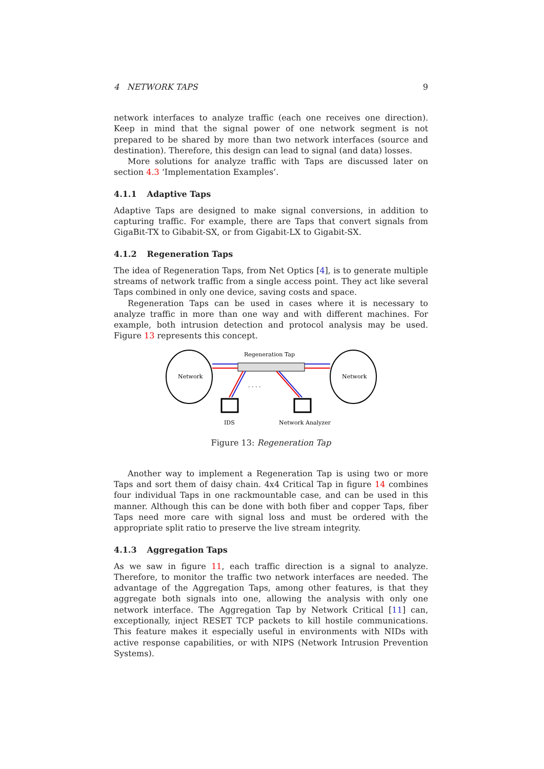4 NETWORK TAPS 9
network interfaces to analyze traffic (each one receives one direction). Keep in mind that the signal power of one network segment is not prepared to be shared by more than two network interfaces (source and destination). Therefore, this design can lead to signal (and data) losses.
More solutions for analyze traffic with Taps are discussed later on section 4.3 ‘Implementation Examples’.
4.1.1 Adaptive Taps
Adaptive Taps are designed to make signal conversions, in addition to capturing traffic. For example, there are Taps that convert signals from GigaBit-TX to Gibabit-SX, or from Gigabit-LX to Gigabit-SX.
4.1.2 Regeneration Taps
The idea of Regeneration Taps, from Net Optics [4], is to generate multiple streams of network traffic from a single access point. They act like several Taps combined in only one device, saving costs and space.
Regeneration Taps can be used in cases where it is necessary to analyze traffic in more than one way and with different machines. For example, both intrusion detection and protocol analysis may be used. Figure 13 represents this concept.
Network
Network
Regeneration Tap
. . . .
IDS
Network Analyzer
Figure 13: Regeneration Tap
Another way to implement a Regeneration Tap is using two or more Taps and sort them of daisy chain. 4x4 Critical Tap in figure 14 combines four individual Taps in one rackmountable case, and can be used in this manner. Although this can be done with both fiber and copper Taps, fiber Taps need more care with signal loss and must be ordered with the appropriate split ratio to preserve the live stream integrity.
4.1.3 Aggregation Taps
As we saw in figure 11, each traffic direction is a signal to analyze. Therefore, to monitor the traffic two network interfaces are needed. The advantage of the Aggregation Taps, among other features, is that they aggregate both signals into one, allowing the analysis with only one network interface. The Aggregation Tap by Network Critical [11] can, exceptionally, inject RESET TCP packets to kill hostile communications. This feature makes it especially useful in environments with NIDs with active response capabilities, or with NIPS (Network Intrusion Prevention Systems).